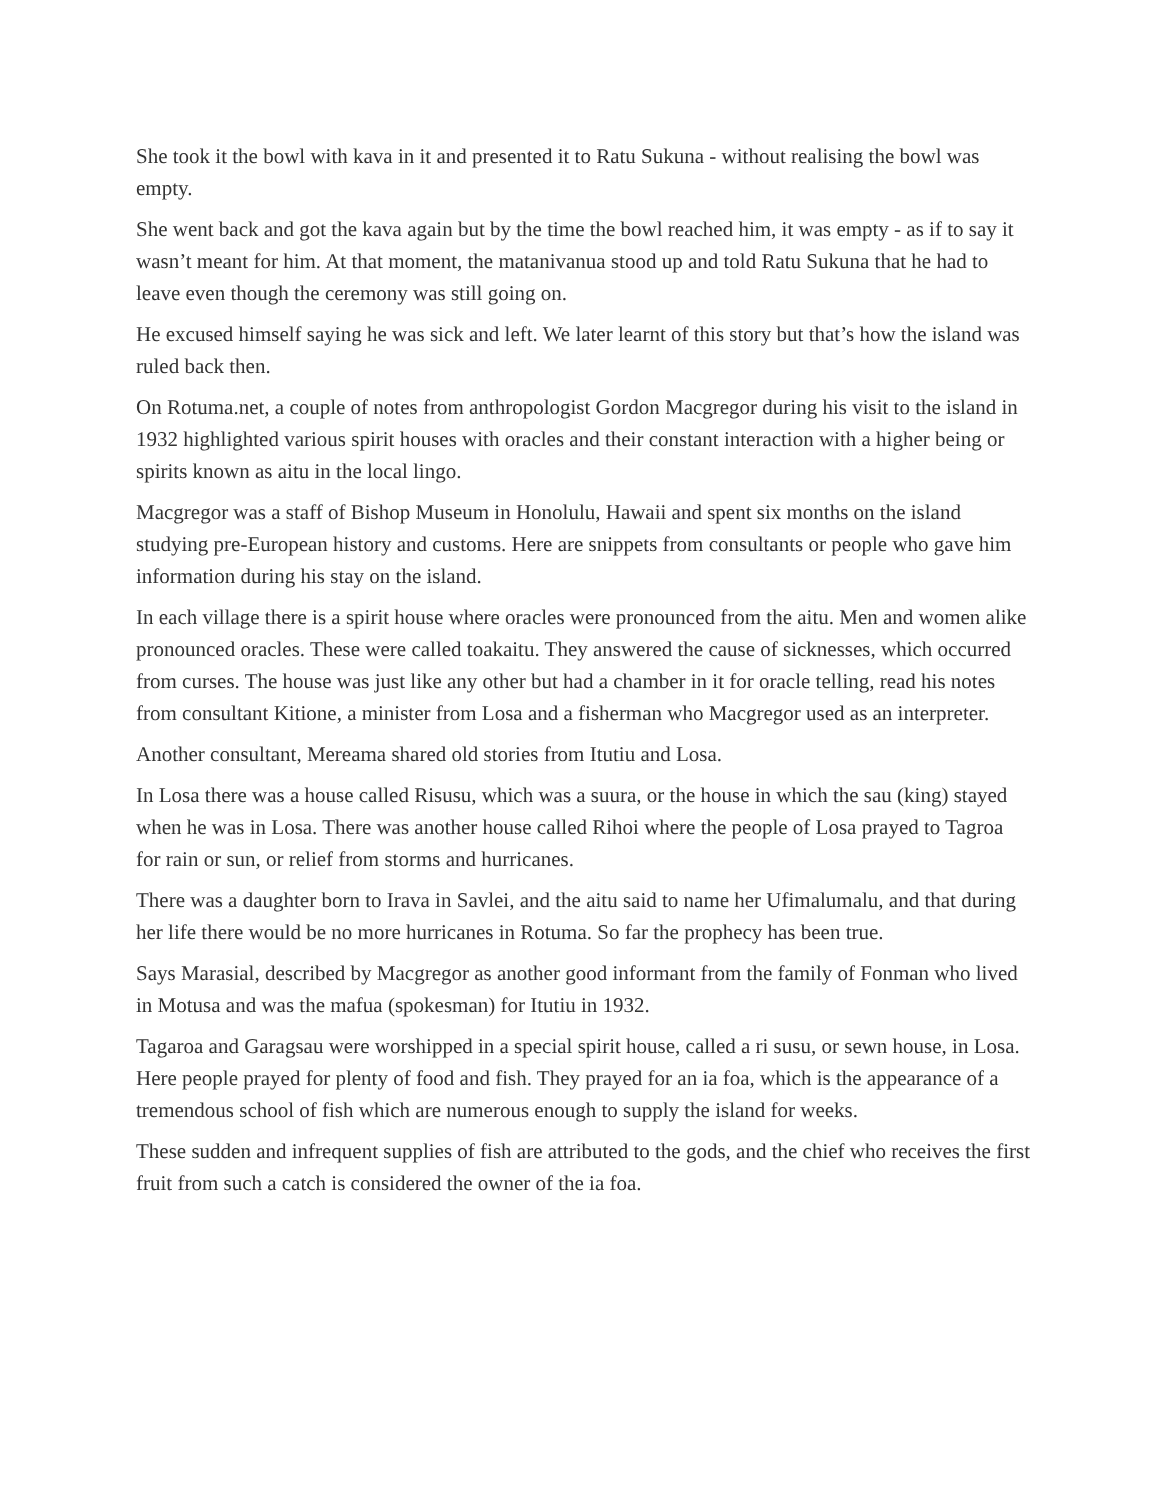She took it the bowl with kava in it and presented it to Ratu Sukuna - without realising the bowl was empty.
She went back and got the kava again but by the time the bowl reached him, it was empty - as if to say it wasn’t meant for him. At that moment, the matanivanua stood up and told Ratu Sukuna that he had to leave even though the ceremony was still going on.
He excused himself saying he was sick and left. We later learnt of this story but that’s how the island was ruled back then.
On Rotuma.net, a couple of notes from anthropologist Gordon Macgregor during his visit to the island in 1932 highlighted various spirit houses with oracles and their constant interaction with a higher being or spirits known as aitu in the local lingo.
Macgregor was a staff of Bishop Museum in Honolulu, Hawaii and spent six months on the island studying pre-European history and customs. Here are snippets from consultants or people who gave him information during his stay on the island.
In each village there is a spirit house where oracles were pronounced from the aitu. Men and women alike pronounced oracles. These were called toakaitu. They answered the cause of sicknesses, which occurred from curses. The house was just like any other but had a chamber in it for oracle telling, read his notes from consultant Kitione, a minister from Losa and a fisherman who Macgregor used as an interpreter.
Another consultant, Mereama shared old stories from Itutiu and Losa.
In Losa there was a house called Risusu, which was a suura, or the house in which the sau (king) stayed when he was in Losa. There was another house called Rihoi where the people of Losa prayed to Tagroa for rain or sun, or relief from storms and hurricanes.
There was a daughter born to Irava in Savlei, and the aitu said to name her Ufimalumalu, and that during her life there would be no more hurricanes in Rotuma. So far the prophecy has been true.
Says Marasial, described by Macgregor as another good informant from the family of Fonman who lived in Motusa and was the mafua (spokesman) for Itutiu in 1932.
Tagaroa and Garagsau were worshipped in a special spirit house, called a ri susu, or sewn house, in Losa. Here people prayed for plenty of food and fish. They prayed for an ia foa, which is the appearance of a tremendous school of fish which are numerous enough to supply the island for weeks.
These sudden and infrequent supplies of fish are attributed to the gods, and the chief who receives the first fruit from such a catch is considered the owner of the ia foa.